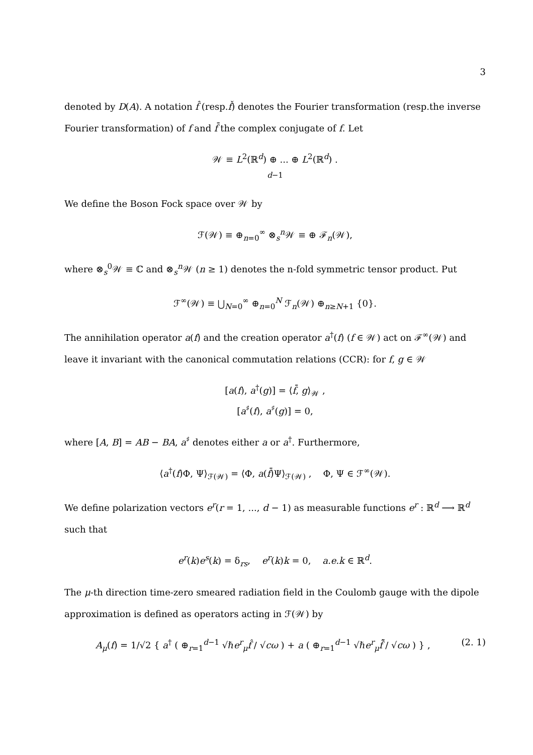3
denoted by D(A). A notation f̂ (resp.f̌) denotes the Fourier transformation (resp.the inverse Fourier transformation) of f and f̄ the complex conjugate of f. Let
𝒲 ≡ L<sup>2</sup>(ℝ<sup>d</sup>) ⊕ ... ⊕ L<sup>2</sup>(ℝ<sup>d</sup>) .
d−1
We define the Boson Fock space over 𝒲 by
ℱ(𝒲) ≡ ⊕<sub>n=0</sub><sup>∞</sup> ⊗<sub>s</sub><sup>n</sup>𝒲 ≡ ⊕ ℱ<sub>n</sub>(𝒲),
where ⊗<sub>s</sub><sup>0</sup>𝒲 ≡ ℂ and ⊗<sub>s</sub><sup>n</sup>𝒲 (n ≥ 1) denotes the n-fold symmetric tensor product. Put
ℱ<sup>∞</sup>(𝒲) ≡ ⋃<sub>N=0</sub><sup>∞</sup> ⊕<sub>n=0</sub><sup>N</sup> ℱ<sub>n</sub>(𝒲) ⊕<sub>n≥N+1</sub> {0}.
The annihilation operator a(f) and the creation operator a<sup>†</sup>(f) (f ∈ 𝒲) act on ℱ<sup>∞</sup>(𝒲) and leave it invariant with the canonical commutation relations (CCR): for f, g ∈ 𝒲
[a(f), a<sup>†</sup>(g)] = ⟨f̄, g⟩<sub>𝒲</sub> ,
[a<sup>♯</sup>(f), a<sup>♯</sup>(g)] = 0,
where [A, B] = AB − BA, a<sup>♯</sup> denotes either a or a<sup>†</sup>. Furthermore,
⟨a<sup>†</sup>(f)Φ, Ψ⟩<sub>ℱ(𝒲)</sub> = ⟨Φ, a(f̄)Ψ⟩<sub>ℱ(𝒲)</sub> , Φ, Ψ ∈ ℱ<sup>∞</sup>(𝒲).
We define polarization vectors e<sup>r</sup>(r = 1, ..., d − 1) as measurable functions e<sup>r</sup> : ℝ<sup>d</sup> ⟶ ℝ<sup>d</sup> such that
e<sup>r</sup>(k)e<sup>s</sup>(k) = δ<sub>rs</sub>, e<sup>r</sup>(k)k = 0, a.e.k ∈ ℝ<sup>d</sup>.
The μ-th direction time-zero smeared radiation field in the Coulomb gauge with the dipole approximation is defined as operators acting in ℱ(𝒲) by
(2. 1) A<sub>μ</sub>(f) = 1/√2 { a<sup>†</sup> ( ⊕<sub>r=1</sub><sup>d−1</sup> √ℏe<sup>r</sup><sub>μ</sub>f̂ / √cω ) + a ( ⊕<sub>r=1</sub><sup>d−1</sup> √ℏe<sup>r</sup><sub>μ</sub>f̂̃ / √cω ) } ,